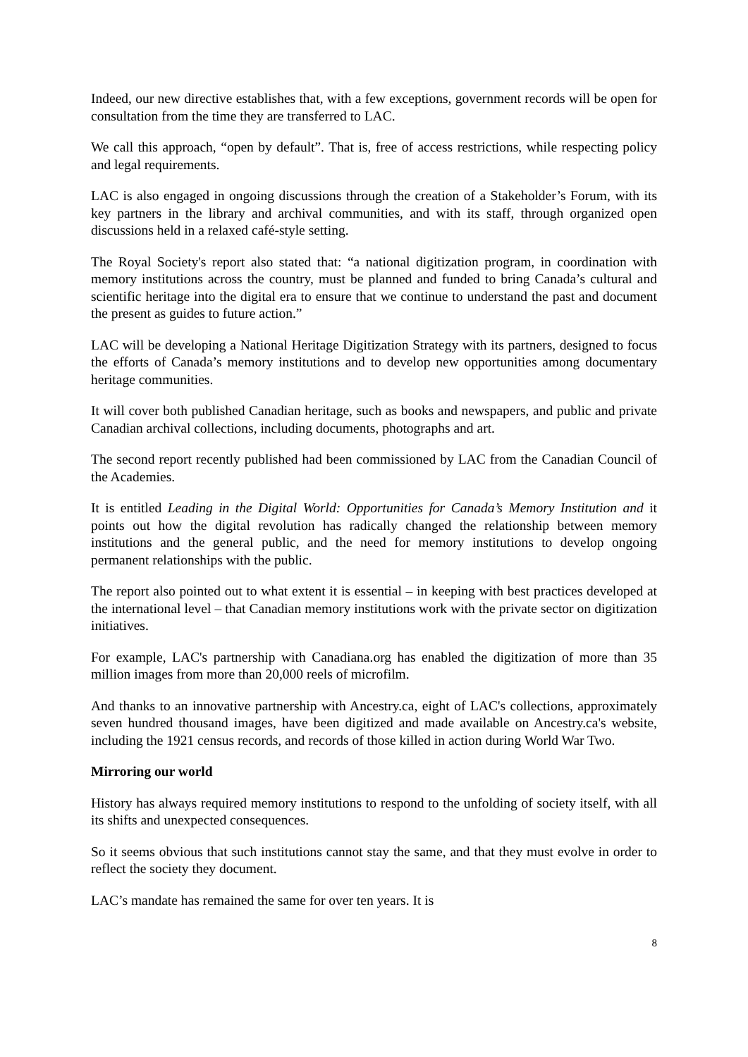Indeed, our new directive establishes that, with a few exceptions, government records will be open for consultation from the time they are transferred to LAC.
We call this approach, “open by default”. That is, free of access restrictions, while respecting policy and legal requirements.
LAC is also engaged in ongoing discussions through the creation of a Stakeholder’s Forum, with its key partners in the library and archival communities, and with its staff, through organized open discussions held in a relaxed café-style setting.
The Royal Society's report also stated that: “a national digitization program, in coordination with memory institutions across the country, must be planned and funded to bring Canada’s cultural and scientific heritage into the digital era to ensure that we continue to understand the past and document the present as guides to future action.”
LAC will be developing a National Heritage Digitization Strategy with its partners, designed to focus the efforts of Canada’s memory institutions and to develop new opportunities among documentary heritage communities.
It will cover both published Canadian heritage, such as books and newspapers, and public and private Canadian archival collections, including documents, photographs and art.
The second report recently published had been commissioned by LAC from the Canadian Council of the Academies.
It is entitled Leading in the Digital World: Opportunities for Canada’s Memory Institution and it points out how the digital revolution has radically changed the relationship between memory institutions and the general public, and the need for memory institutions to develop ongoing permanent relationships with the public.
The report also pointed out to what extent it is essential – in keeping with best practices developed at the international level – that Canadian memory institutions work with the private sector on digitization initiatives.
For example, LAC's partnership with Canadiana.org has enabled the digitization of more than 35 million images from more than 20,000 reels of microfilm.
And thanks to an innovative partnership with Ancestry.ca, eight of LAC's collections, approximately seven hundred thousand images, have been digitized and made available on Ancestry.ca's website, including the 1921 census records, and records of those killed in action during World War Two.
Mirroring our world
History has always required memory institutions to respond to the unfolding of society itself, with all its shifts and unexpected consequences.
So it seems obvious that such institutions cannot stay the same, and that they must evolve in order to reflect the society they document.
LAC’s mandate has remained the same for over ten years. It is
8